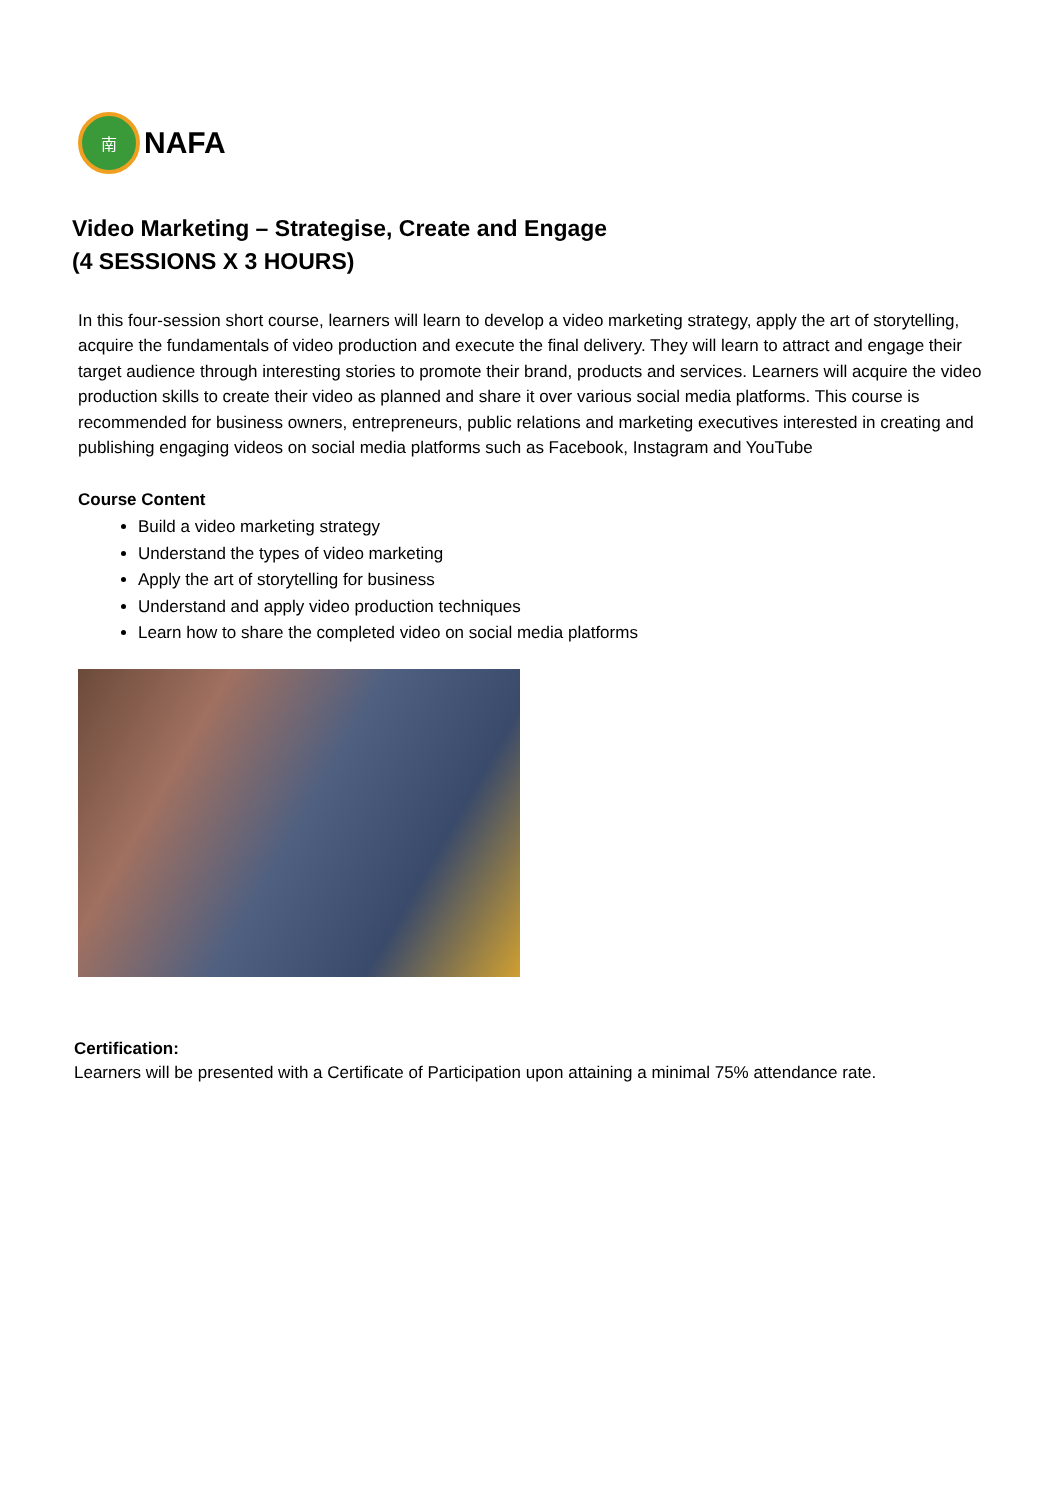南
NAFA
Video Marketing – Strategise, Create and Engage
(4 SESSIONS X 3 HOURS)
In this four-session short course, learners will learn to develop a video marketing strategy, apply the art of storytelling, acquire the fundamentals of video production and execute the final delivery. They will learn to attract and engage their target audience through interesting stories to promote their brand, products and services. Learners will acquire the video production skills to create their video as planned and share it over various social media platforms. This course is recommended for business owners, entrepreneurs, public relations and marketing executives interested in creating and publishing engaging videos on social media platforms such as Facebook, Instagram and YouTube
Course Content
Build a video marketing strategy
Understand the types of video marketing
Apply the art of storytelling for business
Understand and apply video production techniques
Learn how to share the completed video on social media platforms
Certification:
Learners will be presented with a Certificate of Participation upon attaining a minimal 75% attendance rate.